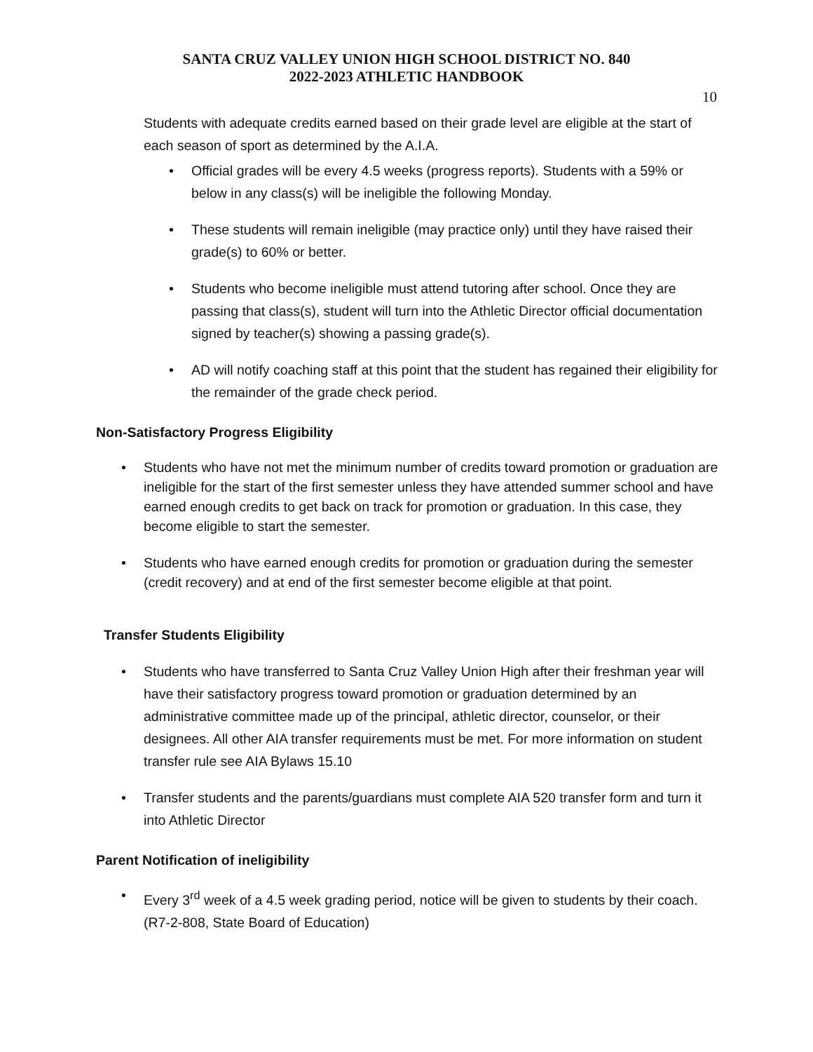SANTA CRUZ VALLEY UNION HIGH SCHOOL DISTRICT NO. 840
2022-2023 ATHLETIC HANDBOOK
10
Students with adequate credits earned based on their grade level are eligible at the start of each season of sport as determined by the A.I.A.
• Official grades will be every 4.5 weeks (progress reports). Students with a 59% or below in any class(s) will be ineligible the following Monday.
• These students will remain ineligible (may practice only) until they have raised their grade(s) to 60% or better.
• Students who become ineligible must attend tutoring after school. Once they are passing that class(s), student will turn into the Athletic Director official documentation signed by teacher(s) showing a passing grade(s).
• AD will notify coaching staff at this point that the student has regained their eligibility for the remainder of the grade check period.
Non-Satisfactory Progress Eligibility
• Students who have not met the minimum number of credits toward promotion or graduation are ineligible for the start of the first semester unless they have attended summer school and have earned enough credits to get back on track for promotion or graduation. In this case, they become eligible to start the semester.
• Students who have earned enough credits for promotion or graduation during the semester (credit recovery) and at end of the first semester become eligible at that point.
Transfer Students Eligibility
• Students who have transferred to Santa Cruz Valley Union High after their freshman year will have their satisfactory progress toward promotion or graduation determined by an administrative committee made up of the principal, athletic director, counselor, or their designees. All other AIA transfer requirements must be met. For more information on student transfer rule see AIA Bylaws 15.10
• Transfer students and the parents/guardians must complete AIA 520 transfer form and turn it into Athletic Director
Parent Notification of ineligibility
• Every 3<sup>rd</sup> week of a 4.5 week grading period, notice will be given to students by their coach.(R7-2-808, State Board of Education)